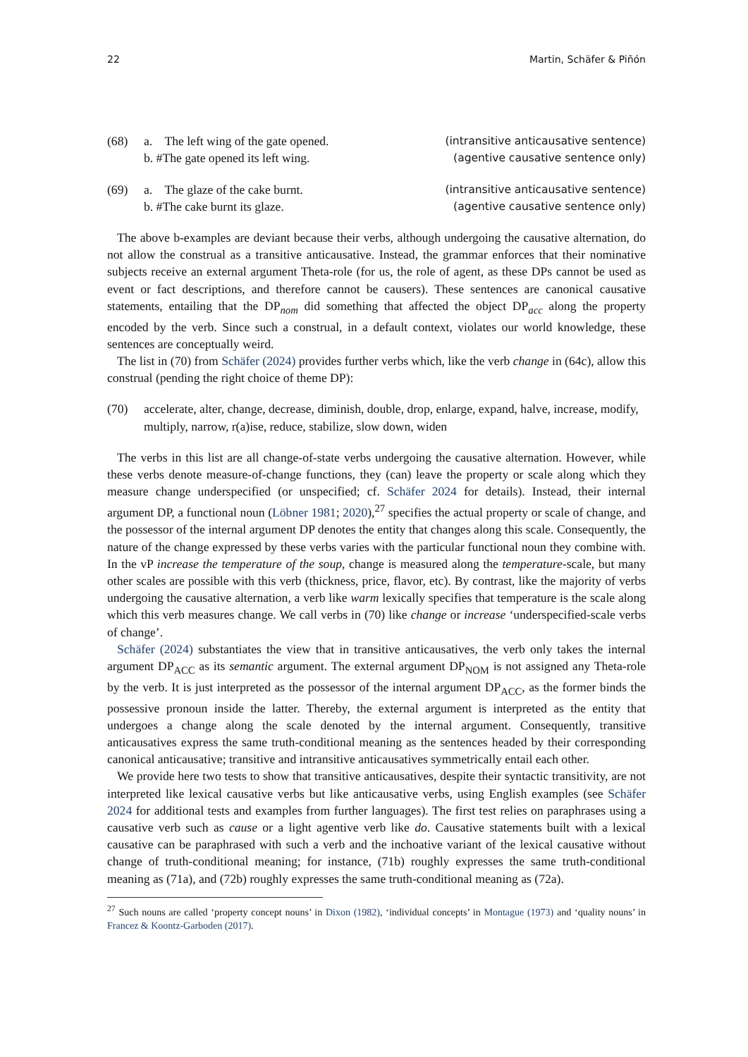22 Martin, Schäfer & Piñón
(68) a. The left wing of the gate opened. (intransitive anticausative sentence)
b. #The gate opened its left wing. (agentive causative sentence only)
(69) a. The glaze of the cake burnt. (intransitive anticausative sentence)
b. #The cake burnt its glaze. (agentive causative sentence only)
The above b-examples are deviant because their verbs, although undergoing the causative alternation, do not allow the construal as a transitive anticausative. Instead, the grammar enforces that their nominative subjects receive an external argument Theta-role (for us, the role of agent, as these DPs cannot be used as event or fact descriptions, and therefore cannot be causers). These sentences are canonical causative statements, entailing that the DP<sub>nom</sub> did something that affected the object DP<sub>acc</sub> along the property encoded by the verb. Since such a construal, in a default context, violates our world knowledge, these sentences are conceptually weird.
The list in (70) from Schäfer (2024) provides further verbs which, like the verb change in (64c), allow this construal (pending the right choice of theme DP):
(70) accelerate, alter, change, decrease, diminish, double, drop, enlarge, expand, halve, increase, modify, multiply, narrow, r(a)ise, reduce, stabilize, slow down, widen
The verbs in this list are all change-of-state verbs undergoing the causative alternation. However, while these verbs denote measure-of-change functions, they (can) leave the property or scale along which they measure change underspecified (or unspecified; cf. Schäfer 2024 for details). Instead, their internal argument DP, a functional noun (Löbner 1981; 2020),<sup>27</sup> specifies the actual property or scale of change, and the possessor of the internal argument DP denotes the entity that changes along this scale. Consequently, the nature of the change expressed by these verbs varies with the particular functional noun they combine with. In the vP increase the temperature of the soup, change is measured along the temperature-scale, but many other scales are possible with this verb (thickness, price, flavor, etc). By contrast, like the majority of verbs undergoing the causative alternation, a verb like warm lexically specifies that temperature is the scale along which this verb measures change. We call verbs in (70) like change or increase ‘underspecified-scale verbs of change’.
Schäfer (2024) substantiates the view that in transitive anticausatives, the verb only takes the internal argument DP<sub>ACC</sub> as its semantic argument. The external argument DP<sub>NOM</sub> is not assigned any Theta-role by the verb. It is just interpreted as the possessor of the internal argument DP<sub>ACC</sub>, as the former binds the possessive pronoun inside the latter. Thereby, the external argument is interpreted as the entity that undergoes a change along the scale denoted by the internal argument. Consequently, transitive anticausatives express the same truth-conditional meaning as the sentences headed by their corresponding canonical anticausative; transitive and intransitive anticausatives symmetrically entail each other.
We provide here two tests to show that transitive anticausatives, despite their syntactic transitivity, are not interpreted like lexical causative verbs but like anticausative verbs, using English examples (see Schäfer 2024 for additional tests and examples from further languages). The first test relies on paraphrases using a causative verb such as cause or a light agentive verb like do. Causative statements built with a lexical causative can be paraphrased with such a verb and the inchoative variant of the lexical causative without change of truth-conditional meaning; for instance, (71b) roughly expresses the same truth-conditional meaning as (71a), and (72b) roughly expresses the same truth-conditional meaning as (72a).
<sup>27</sup> Such nouns are called ‘property concept nouns’ in Dixon (1982), ‘individual concepts’ in Montague (1973) and ‘quality nouns’ in Francez & Koontz-Garboden (2017).